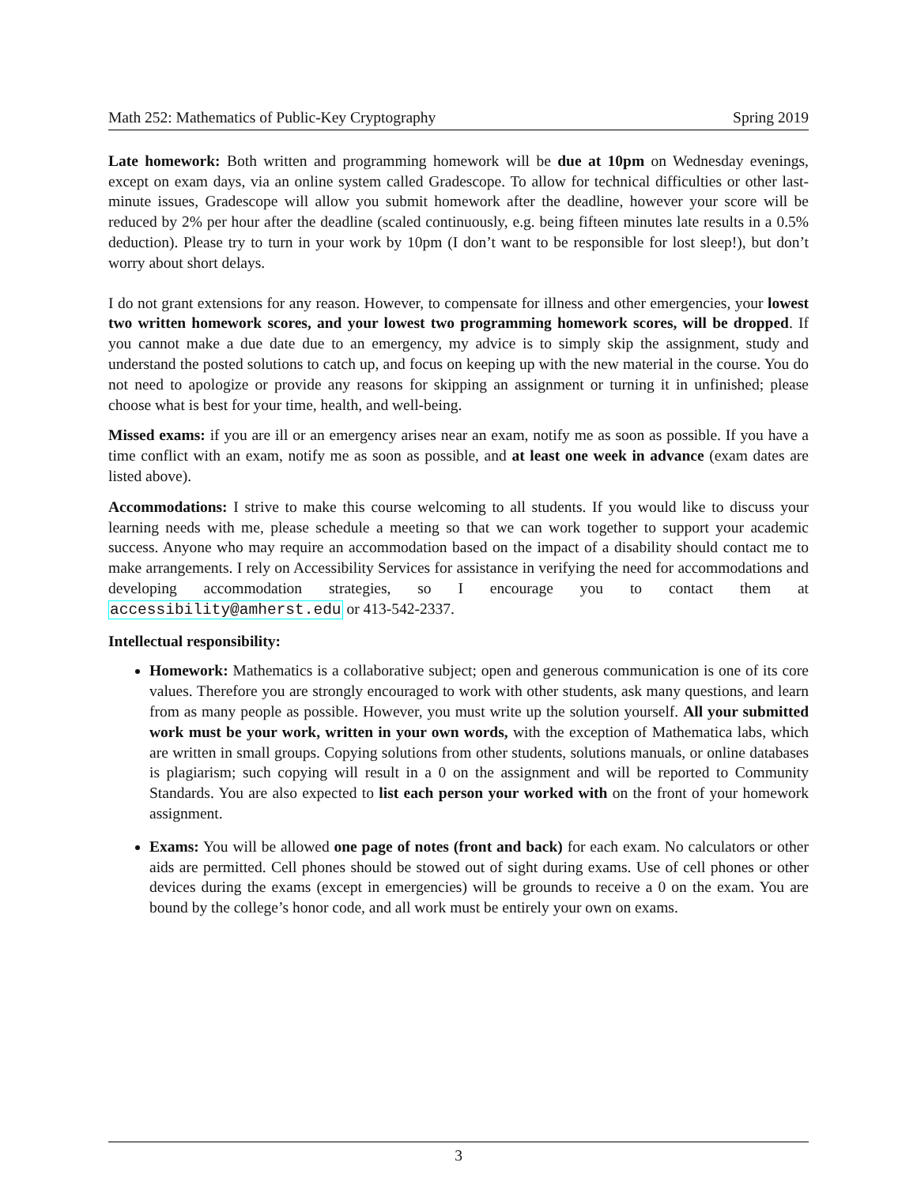Math 252: Mathematics of Public-Key Cryptography Spring 2019
Late homework: Both written and programming homework will be due at 10pm on Wednesday evenings, except on exam days, via an online system called Gradescope. To allow for technical difficulties or other last-minute issues, Gradescope will allow you submit homework after the deadline, however your score will be reduced by 2% per hour after the deadline (scaled continuously, e.g. being fifteen minutes late results in a 0.5% deduction). Please try to turn in your work by 10pm (I don’t want to be responsible for lost sleep!), but don’t worry about short delays.
I do not grant extensions for any reason. However, to compensate for illness and other emergencies, your lowest two written homework scores, and your lowest two programming homework scores, will be dropped. If you cannot make a due date due to an emergency, my advice is to simply skip the assignment, study and understand the posted solutions to catch up, and focus on keeping up with the new material in the course. You do not need to apologize or provide any reasons for skipping an assignment or turning it in unfinished; please choose what is best for your time, health, and well-being.
Missed exams: if you are ill or an emergency arises near an exam, notify me as soon as possible. If you have a time conflict with an exam, notify me as soon as possible, and at least one week in advance (exam dates are listed above).
Accommodations: I strive to make this course welcoming to all students. If you would like to discuss your learning needs with me, please schedule a meeting so that we can work together to support your academic success. Anyone who may require an accommodation based on the impact of a disability should contact me to make arrangements. I rely on Accessibility Services for assistance in verifying the need for accommodations and developing accommodation strategies, so I encourage you to contact them at accessibility@amherst.edu or 413-542-2337.
Intellectual responsibility:
Homework: Mathematics is a collaborative subject; open and generous communication is one of its core values. Therefore you are strongly encouraged to work with other students, ask many questions, and learn from as many people as possible. However, you must write up the solution yourself. All your submitted work must be your work, written in your own words, with the exception of Mathematica labs, which are written in small groups. Copying solutions from other students, solutions manuals, or online databases is plagiarism; such copying will result in a 0 on the assignment and will be reported to Community Standards. You are also expected to list each person your worked with on the front of your homework assignment.
Exams: You will be allowed one page of notes (front and back) for each exam. No calculators or other aids are permitted. Cell phones should be stowed out of sight during exams. Use of cell phones or other devices during the exams (except in emergencies) will be grounds to receive a 0 on the exam. You are bound by the college’s honor code, and all work must be entirely your own on exams.
3